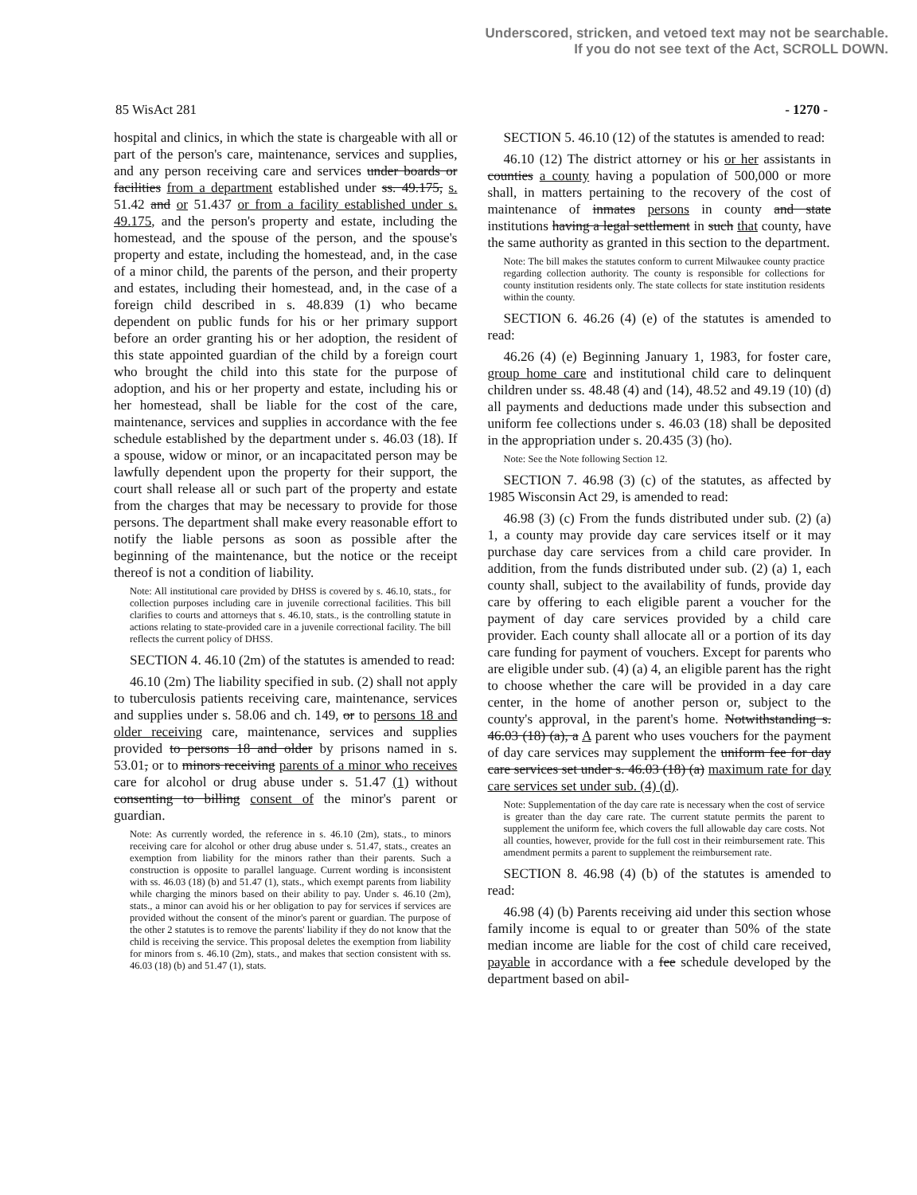Underscored, stricken, and vetoed text may not be searchable.
If you do not see text of the Act, SCROLL DOWN.
85 WisAct 281 - 1270 -
hospital and clinics, in which the state is chargeable with all or part of the person's care, maintenance, services and supplies, and any person receiving care and services under boards or facilities from a department established under ss. 49.175, s. 51.42 and or 51.437 or from a facility established under s. 49.175, and the person's property and estate, including the homestead, and the spouse of the person, and the spouse's property and estate, including the homestead, and, in the case of a minor child, the parents of the person, and their property and estates, including their homestead, and, in the case of a foreign child described in s. 48.839 (1) who became dependent on public funds for his or her primary support before an order granting his or her adoption, the resident of this state appointed guardian of the child by a foreign court who brought the child into this state for the purpose of adoption, and his or her property and estate, including his or her homestead, shall be liable for the cost of the care, maintenance, services and supplies in accordance with the fee schedule established by the department under s. 46.03 (18). If a spouse, widow or minor, or an incapacitated person may be lawfully dependent upon the property for their support, the court shall release all or such part of the property and estate from the charges that may be necessary to provide for those persons. The department shall make every reasonable effort to notify the liable persons as soon as possible after the beginning of the maintenance, but the notice or the receipt thereof is not a condition of liability.
Note: All institutional care provided by DHSS is covered by s. 46.10, stats., for collection purposes including care in juvenile correctional facilities. This bill clarifies to courts and attorneys that s. 46.10, stats., is the controlling statute in actions relating to state-provided care in a juvenile correctional facility. The bill reflects the current policy of DHSS.
SECTION 4. 46.10 (2m) of the statutes is amended to read:
46.10 (2m) The liability specified in sub. (2) shall not apply to tuberculosis patients receiving care, maintenance, services and supplies under s. 58.06 and ch. 149, or to persons 18 and older receiving care, maintenance, services and supplies provided to persons 18 and older by prisons named in s. 53.01, or to minors receiving parents of a minor who receives care for alcohol or drug abuse under s. 51.47 (1) without consenting to billing consent of the minor's parent or guardian.
Note: As currently worded, the reference in s. 46.10 (2m), stats., to minors receiving care for alcohol or other drug abuse under s. 51.47, stats., creates an exemption from liability for the minors rather than their parents. Such a construction is opposite to parallel language. Current wording is inconsistent with ss. 46.03 (18) (b) and 51.47 (1), stats., which exempt parents from liability while charging the minors based on their ability to pay. Under s. 46.10 (2m), stats., a minor can avoid his or her obligation to pay for services if services are provided without the consent of the minor's parent or guardian. The purpose of the other 2 statutes is to remove the parents' liability if they do not know that the child is receiving the service. This proposal deletes the exemption from liability for minors from s. 46.10 (2m), stats., and makes that section consistent with ss. 46.03 (18) (b) and 51.47 (1), stats.
SECTION 5. 46.10 (12) of the statutes is amended to read:
46.10 (12) The district attorney or his or her assistants in counties a county having a population of 500,000 or more shall, in matters pertaining to the recovery of the cost of maintenance of inmates persons in county and state institutions having a legal settlement in such that county, have the same authority as granted in this section to the department.
Note: The bill makes the statutes conform to current Milwaukee county practice regarding collection authority. The county is responsible for collections for county institution residents only. The state collects for state institution residents within the county.
SECTION 6. 46.26 (4) (e) of the statutes is amended to read:
46.26 (4) (e) Beginning January 1, 1983, for foster care, group home care and institutional child care to delinquent children under ss. 48.48 (4) and (14), 48.52 and 49.19 (10) (d) all payments and deductions made under this subsection and uniform fee collections under s. 46.03 (18) shall be deposited in the appropriation under s. 20.435 (3) (ho).
Note: See the Note following Section 12.
SECTION 7. 46.98 (3) (c) of the statutes, as affected by 1985 Wisconsin Act 29, is amended to read:
46.98 (3) (c) From the funds distributed under sub. (2) (a) 1, a county may provide day care services itself or it may purchase day care services from a child care provider. In addition, from the funds distributed under sub. (2) (a) 1, each county shall, subject to the availability of funds, provide day care by offering to each eligible parent a voucher for the payment of day care services provided by a child care provider. Each county shall allocate all or a portion of its day care funding for payment of vouchers. Except for parents who are eligible under sub. (4) (a) 4, an eligible parent has the right to choose whether the care will be provided in a day care center, in the home of another person or, subject to the county's approval, in the parent's home. Notwithstanding s. 46.03 (18) (a), a A parent who uses vouchers for the payment of day care services may supplement the uniform fee for day care services set under s. 46.03 (18) (a) maximum rate for day care services set under sub. (4) (d).
Note: Supplementation of the day care rate is necessary when the cost of service is greater than the day care rate. The current statute permits the parent to supplement the uniform fee, which covers the full allowable day care costs. Not all counties, however, provide for the full cost in their reimbursement rate. This amendment permits a parent to supplement the reimbursement rate.
SECTION 8. 46.98 (4) (b) of the statutes is amended to read:
46.98 (4) (b) Parents receiving aid under this section whose family income is equal to or greater than 50% of the state median income are liable for the cost of child care received, payable in accordance with a fee schedule developed by the department based on abil-